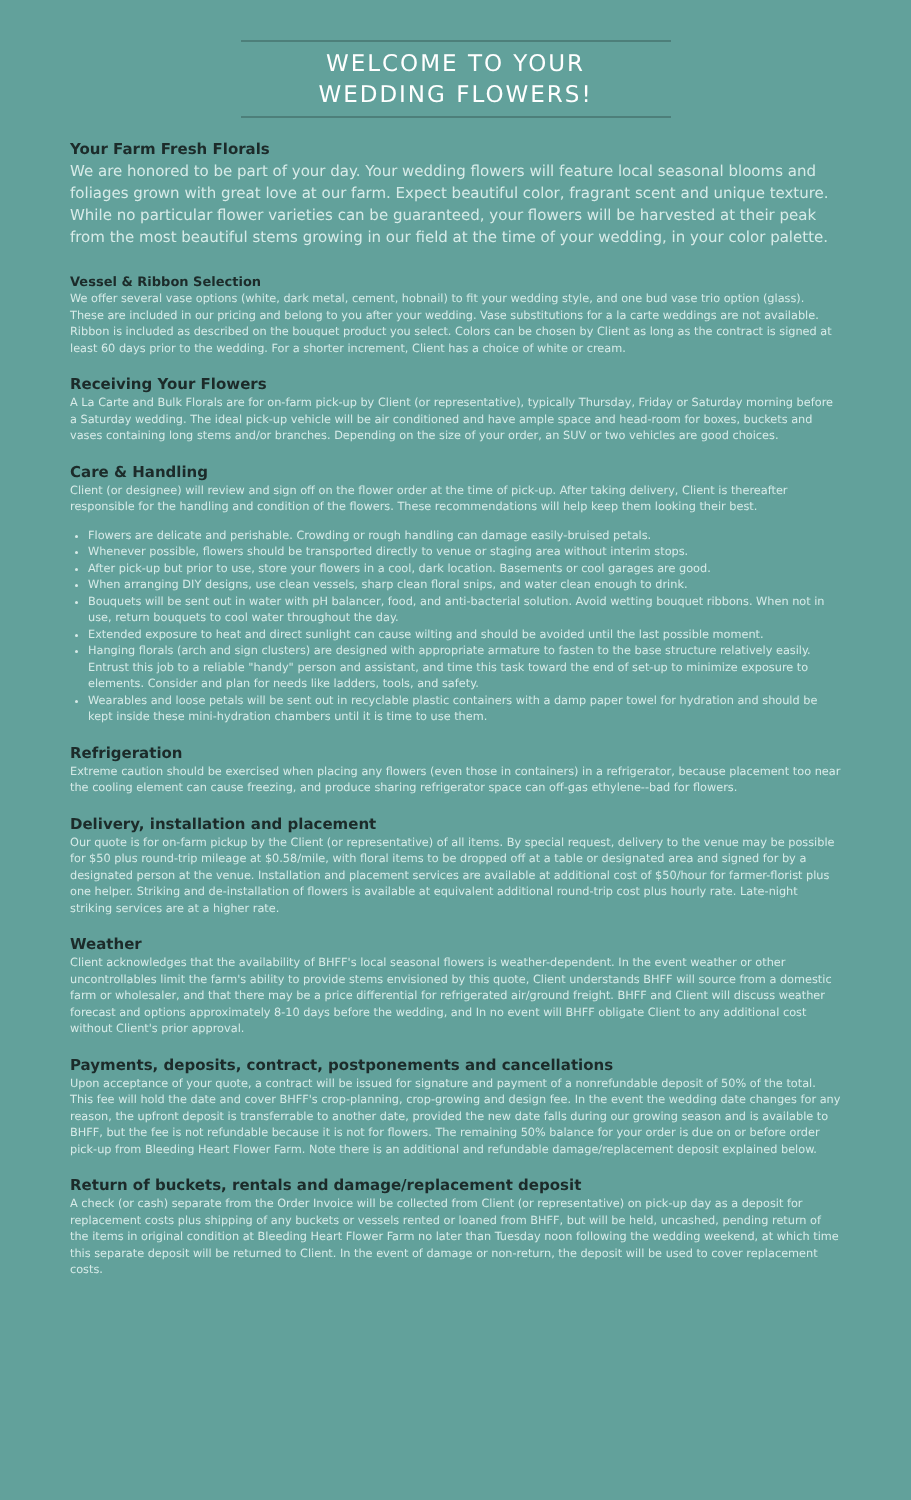WELCOME TO YOUR
WEDDING FLOWERS!
Your Farm Fresh Florals
We are honored to be part of your day. Your wedding flowers will feature local seasonal blooms and foliages grown with great love at our farm. Expect beautiful color, fragrant scent and unique texture. While no particular flower varieties can be guaranteed, your flowers will be harvested at their peak from the most beautiful stems growing in our field at the time of your wedding, in your color palette.
Vessel & Ribbon Selection
We offer several vase options (white, dark metal, cement, hobnail) to fit your wedding style, and one bud vase trio option (glass). These are included in our pricing and belong to you after your wedding. Vase substitutions for a la carte weddings are not available. Ribbon is included as described on the bouquet product you select. Colors can be chosen by Client as long as the contract is signed at least 60 days prior to the wedding. For a shorter increment, Client has a choice of white or cream.
Receiving Your Flowers
A La Carte and Bulk Florals are for on-farm pick-up by Client (or representative), typically Thursday, Friday or Saturday morning before a Saturday wedding. The ideal pick-up vehicle will be air conditioned and have ample space and head-room for boxes, buckets and vases containing long stems and/or branches. Depending on the size of your order, an SUV or two vehicles are good choices.
Care & Handling
Client (or designee) will review and sign off on the flower order at the time of pick-up. After taking delivery, Client is thereafter responsible for the handling and condition of the flowers. These recommendations will help keep them looking their best.
Flowers are delicate and perishable. Crowding or rough handling can damage easily-bruised petals.
Whenever possible, flowers should be transported directly to venue or staging area without interim stops.
After pick-up but prior to use, store your flowers in a cool, dark location. Basements or cool garages are good.
When arranging DIY designs, use clean vessels, sharp clean floral snips, and water clean enough to drink.
Bouquets will be sent out in water with pH balancer, food, and anti-bacterial solution. Avoid wetting bouquet ribbons. When not in use, return bouquets to cool water throughout the day.
Extended exposure to heat and direct sunlight can cause wilting and should be avoided until the last possible moment.
Hanging florals (arch and sign clusters) are designed with appropriate armature to fasten to the base structure relatively easily. Entrust this job to a reliable "handy" person and assistant, and time this task toward the end of set-up to minimize exposure to elements. Consider and plan for needs like ladders, tools, and safety.
Wearables and loose petals will be sent out in recyclable plastic containers with a damp paper towel for hydration and should be kept inside these mini-hydration chambers until it is time to use them.
Refrigeration
Extreme caution should be exercised when placing any flowers (even those in containers) in a refrigerator, because placement too near the cooling element can cause freezing, and produce sharing refrigerator space can off-gas ethylene--bad for flowers.
Delivery, installation and placement
Our quote is for on-farm pickup by the Client (or representative) of all items. By special request, delivery to the venue may be possible for $50 plus round-trip mileage at $0.58/mile, with floral items to be dropped off at a table or designated area and signed for by a designated person at the venue. Installation and placement services are available at additional cost of $50/hour for farmer-florist plus one helper. Striking and de-installation of flowers is available at equivalent additional round-trip cost plus hourly rate. Late-night striking services are at a higher rate.
Weather
Client acknowledges that the availability of BHFF's local seasonal flowers is weather-dependent. In the event weather or other uncontrollables limit the farm's ability to provide stems envisioned by this quote, Client understands BHFF will source from a domestic farm or wholesaler, and that there may be a price differential for refrigerated air/ground freight. BHFF and Client will discuss weather forecast and options approximately 8-10 days before the wedding, and In no event will BHFF obligate Client to any additional cost without Client's prior approval.
Payments, deposits, contract, postponements and cancellations
Upon acceptance of your quote, a contract will be issued for signature and payment of a nonrefundable deposit of 50% of the total. This fee will hold the date and cover BHFF's crop-planning, crop-growing and design fee. In the event the wedding date changes for any reason, the upfront deposit is transferrable to another date, provided the new date falls during our growing season and is available to BHFF, but the fee is not refundable because it is not for flowers. The remaining 50% balance for your order is due on or before order pick-up from Bleeding Heart Flower Farm. Note there is an additional and refundable damage/replacement deposit explained below.
Return of buckets, rentals and damage/replacement deposit
A check (or cash) separate from the Order Invoice will be collected from Client (or representative) on pick-up day as a deposit for replacement costs plus shipping of any buckets or vessels rented or loaned from BHFF, but will be held, uncashed, pending return of the items in original condition at Bleeding Heart Flower Farm no later than Tuesday noon following the wedding weekend, at which time this separate deposit will be returned to Client. In the event of damage or non-return, the deposit will be used to cover replacement costs.